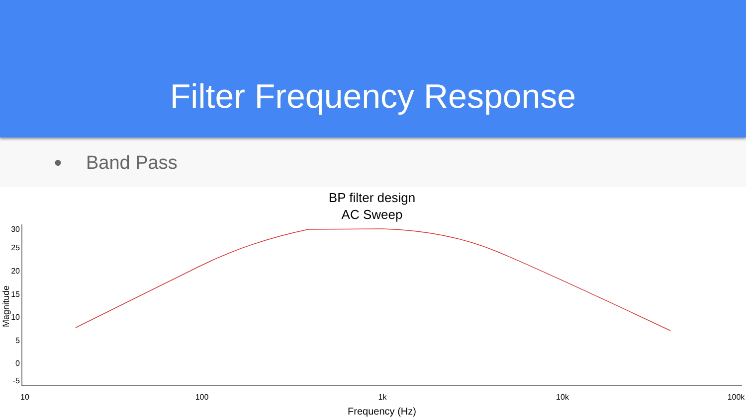Filter Frequency Response
● Band Pass
BP filter design
AC Sweep
30
25
20
15
10
5
0
-5
Magnitude
10
100
1k
10k
100k
Frequency (Hz)